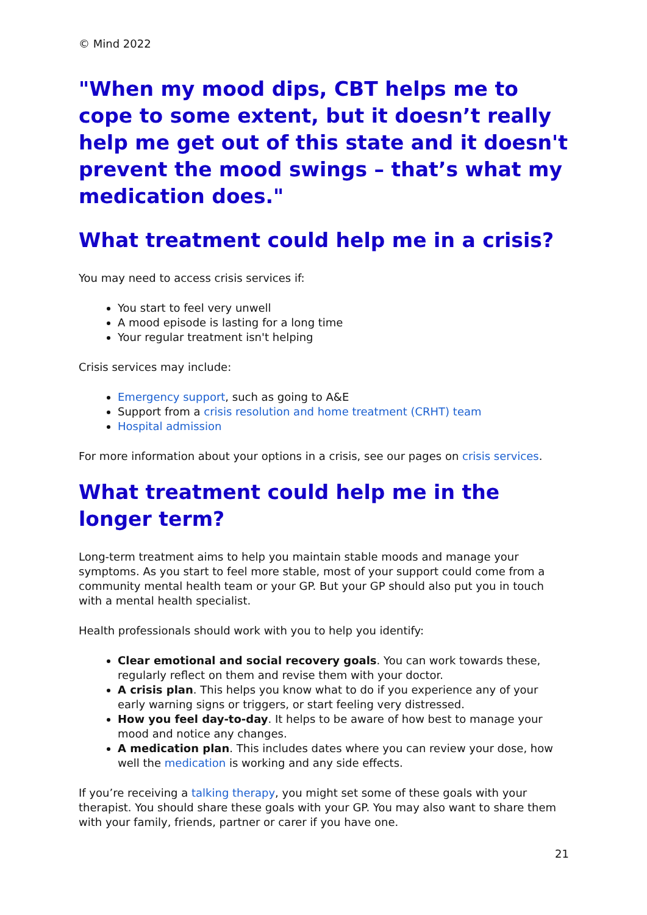© Mind 2022
"When my mood dips, CBT helps me to cope to some extent, but it doesn’t really help me get out of this state and it doesn't prevent the mood swings – that’s what my medication does."
What treatment could help me in a crisis?
You may need to access crisis services if:
You start to feel very unwell
A mood episode is lasting for a long time
Your regular treatment isn't helping
Crisis services may include:
Emergency support, such as going to A&E
Support from a crisis resolution and home treatment (CRHT) team
Hospital admission
For more information about your options in a crisis, see our pages on crisis services.
What treatment could help me in the longer term?
Long-term treatment aims to help you maintain stable moods and manage your symptoms. As you start to feel more stable, most of your support could come from a community mental health team or your GP. But your GP should also put you in touch with a mental health specialist.
Health professionals should work with you to help you identify:
Clear emotional and social recovery goals. You can work towards these, regularly reflect on them and revise them with your doctor.
A crisis plan. This helps you know what to do if you experience any of your early warning signs or triggers, or start feeling very distressed.
How you feel day-to-day. It helps to be aware of how best to manage your mood and notice any changes.
A medication plan. This includes dates where you can review your dose, how well the medication is working and any side effects.
If you’re receiving a talking therapy, you might set some of these goals with your therapist. You should share these goals with your GP. You may also want to share them with your family, friends, partner or carer if you have one.
21